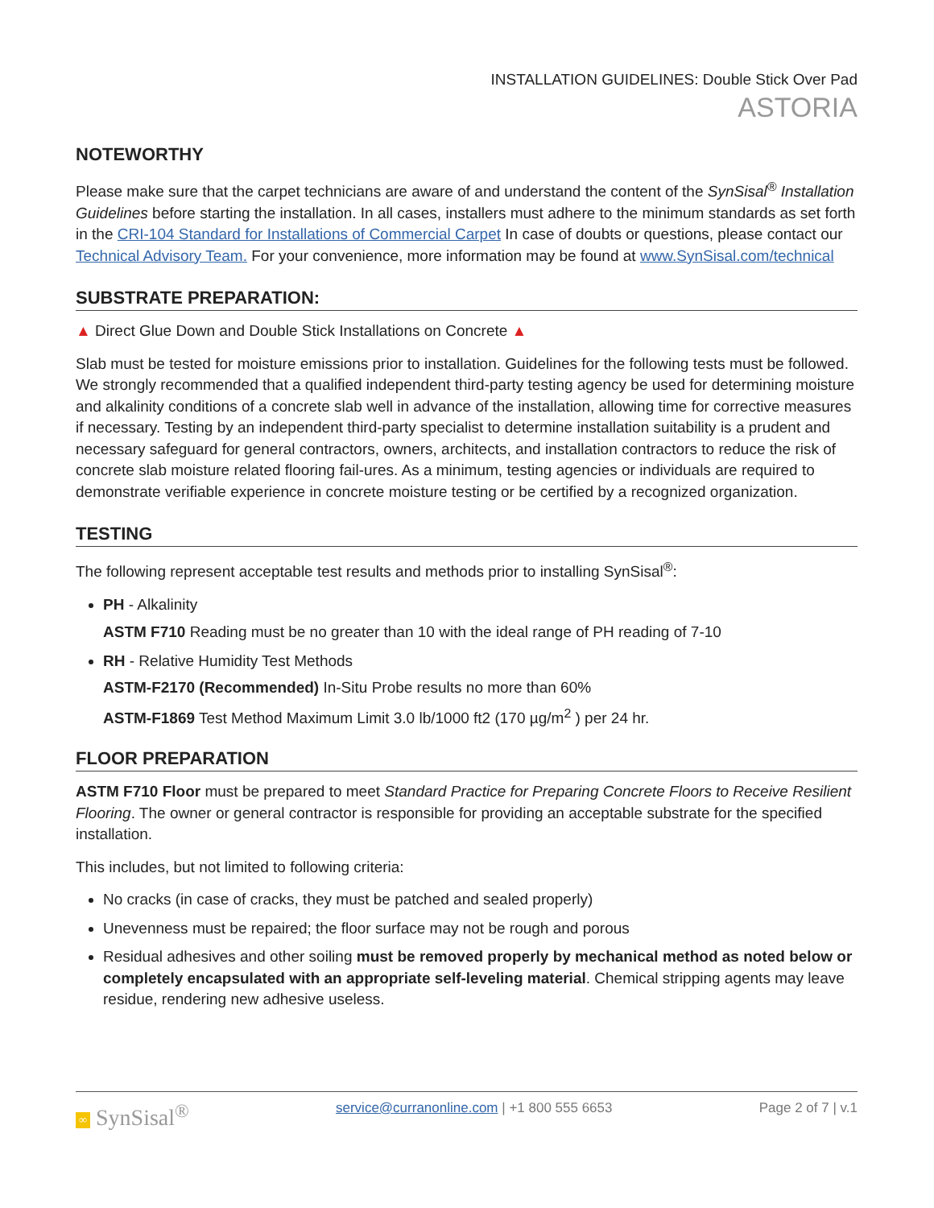INSTALLATION GUIDELINES: Double Stick Over Pad
ASTORIA
NOTEWORTHY
Please make sure that the carpet technicians are aware of and understand the content of the SynSisal<sup>®</sup> Installation Guidelines before starting the installation. In all cases, installers must adhere to the minimum standards as set forth in the CRI-104 Standard for Installations of Commercial Carpet In case of doubts or questions, please contact our Technical Advisory Team. For your convenience, more information may be found at www.SynSisal.com/technical
SUBSTRATE PREPARATION:
▲ Direct Glue Down and Double Stick Installations on Concrete ▲
Slab must be tested for moisture emissions prior to installation. Guidelines for the following tests must be followed. We strongly recommended that a qualified independent third-party testing agency be used for determining moisture and alkalinity conditions of a concrete slab well in advance of the installation, allowing time for corrective measures if necessary. Testing by an independent third-party specialist to determine installation suitability is a prudent and necessary safeguard for general contractors, owners, architects, and installation contractors to reduce the risk of concrete slab moisture related flooring fail-ures. As a minimum, testing agencies or individuals are required to demonstrate verifiable experience in concrete moisture testing or be certified by a recognized organization.
TESTING
The following represent acceptable test results and methods prior to installing SynSisal<sup>®</sup>:
PH - Alkalinity
ASTM F710 Reading must be no greater than 10 with the ideal range of PH reading of 7-10
RH - Relative Humidity Test Methods
ASTM-F2170 (Recommended) In-Situ Probe results no more than 60%
ASTM-F1869 Test Method Maximum Limit 3.0 lb/1000 ft2 (170 µg/m<sup>2</sup> ) per 24 hr.
FLOOR PREPARATION
ASTM F710 Floor must be prepared to meet Standard Practice for Preparing Concrete Floors to Receive Resilient Flooring. The owner or general contractor is responsible for providing an acceptable substrate for the specified installation.
This includes, but not limited to following criteria:
No cracks (in case of cracks, they must be patched and sealed properly)
Unevenness must be repaired; the floor surface may not be rough and porous
Residual adhesives and other soiling must be removed properly by mechanical method as noted below or completely encapsulated with an appropriate self-leveling material. Chemical stripping agents may leave residue, rendering new adhesive useless.
∞ SynSisal<sup>®</sup>
service@curranonline.com | +1 800 555 6653
Page 2 of 7 | v.1